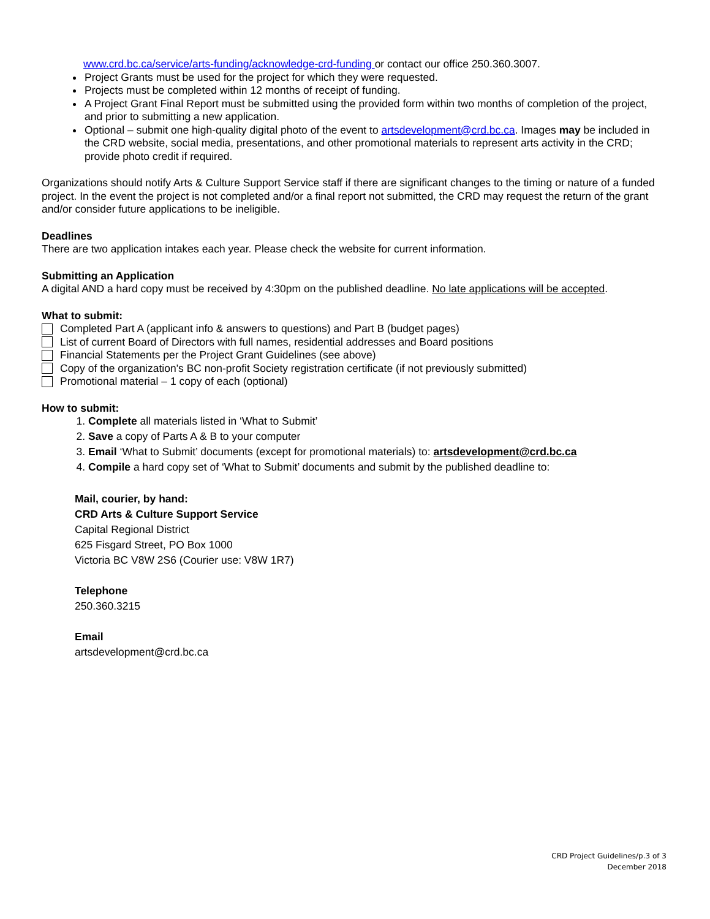www.crd.bc.ca/service/arts-funding/acknowledge-crd-funding or contact our office 250.360.3007.
Project Grants must be used for the project for which they were requested.
Projects must be completed within 12 months of receipt of funding.
A Project Grant Final Report must be submitted using the provided form within two months of completion of the project, and prior to submitting a new application.
Optional – submit one high-quality digital photo of the event to artsdevelopment@crd.bc.ca. Images may be included in the CRD website, social media, presentations, and other promotional materials to represent arts activity in the CRD; provide photo credit if required.
Organizations should notify Arts & Culture Support Service staff if there are significant changes to the timing or nature of a funded project. In the event the project is not completed and/or a final report not submitted, the CRD may request the return of the grant and/or consider future applications to be ineligible.
Deadlines
There are two application intakes each year. Please check the website for current information.
Submitting an Application
A digital AND a hard copy must be received by 4:30pm on the published deadline. No late applications will be accepted.
What to submit:
Completed Part A (applicant info & answers to questions) and Part B (budget pages)
List of current Board of Directors with full names, residential addresses and Board positions
Financial Statements per the Project Grant Guidelines (see above)
Copy of the organization's BC non-profit Society registration certificate (if not previously submitted)
Promotional material – 1 copy of each (optional)
How to submit:
1. Complete all materials listed in ‘What to Submit’
2. Save a copy of Parts A & B to your computer
3. Email ‘What to Submit’ documents (except for promotional materials) to: artsdevelopment@crd.bc.ca
4. Compile a hard copy set of ‘What to Submit’ documents and submit by the published deadline to:
Mail, courier, by hand:
CRD Arts & Culture Support Service
Capital Regional District
625 Fisgard Street, PO Box 1000
Victoria BC V8W 2S6 (Courier use: V8W 1R7)
Telephone
250.360.3215
Email
artsdevelopment@crd.bc.ca
CRD Project Guidelines/p.3 of 3
December 2018